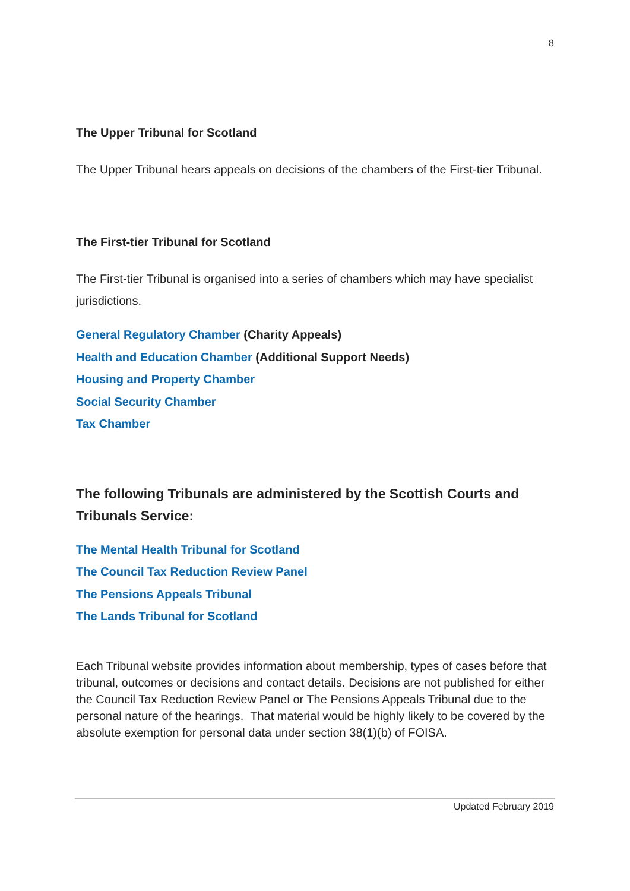8
The Upper Tribunal for Scotland
The Upper Tribunal hears appeals on decisions of the chambers of the First-tier Tribunal.
The First-tier Tribunal for Scotland
The First-tier Tribunal is organised into a series of chambers which may have specialist jurisdictions.
General Regulatory Chamber (Charity Appeals)
Health and Education Chamber (Additional Support Needs)
Housing and Property Chamber
Social Security Chamber
Tax Chamber
The following Tribunals are administered by the Scottish Courts and Tribunals Service:
The Mental Health Tribunal for Scotland
The Council Tax Reduction Review Panel
The Pensions Appeals Tribunal
The Lands Tribunal for Scotland
Each Tribunal website provides information about membership, types of cases before that tribunal, outcomes or decisions and contact details. Decisions are not published for either the Council Tax Reduction Review Panel or The Pensions Appeals Tribunal due to the personal nature of the hearings. That material would be highly likely to be covered by the absolute exemption for personal data under section 38(1)(b) of FOISA.
Updated February 2019